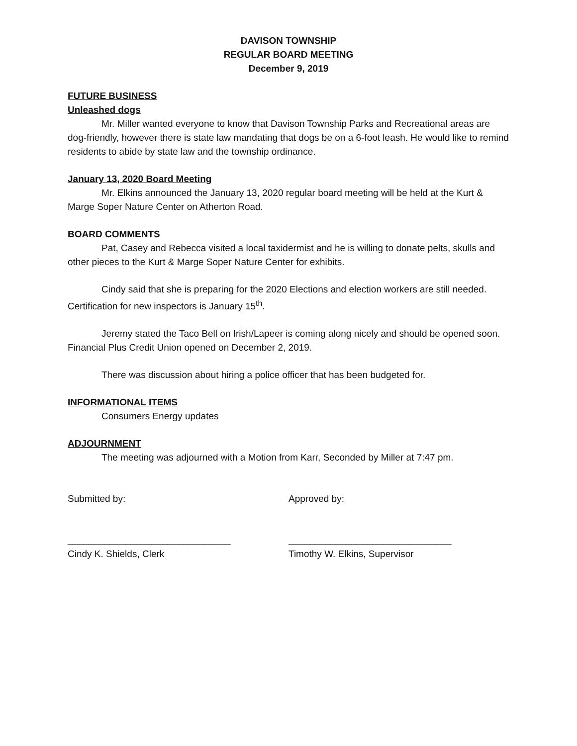DAVISON TOWNSHIP
REGULAR BOARD MEETING
December 9, 2019
FUTURE BUSINESS
Unleashed dogs
Mr. Miller wanted everyone to know that Davison Township Parks and Recreational areas are dog-friendly, however there is state law mandating that dogs be on a 6-foot leash. He would like to remind residents to abide by state law and the township ordinance.
January 13, 2020 Board Meeting
Mr. Elkins announced the January 13, 2020 regular board meeting will be held at the Kurt & Marge Soper Nature Center on Atherton Road.
BOARD COMMENTS
Pat, Casey and Rebecca visited a local taxidermist and he is willing to donate pelts, skulls and other pieces to the Kurt & Marge Soper Nature Center for exhibits.
Cindy said that she is preparing for the 2020 Elections and election workers are still needed. Certification for new inspectors is January 15<sup>th</sup>.
Jeremy stated the Taco Bell on Irish/Lapeer is coming along nicely and should be opened soon. Financial Plus Credit Union opened on December 2, 2019.
There was discussion about hiring a police officer that has been budgeted for.
INFORMATIONAL ITEMS
Consumers Energy updates
ADJOURNMENT
The meeting was adjourned with a Motion from Karr, Seconded by Miller at 7:47 pm.
Submitted by: Approved by:
_______________________________ _______________________________
Cindy K. Shields, Clerk Timothy W. Elkins, Supervisor